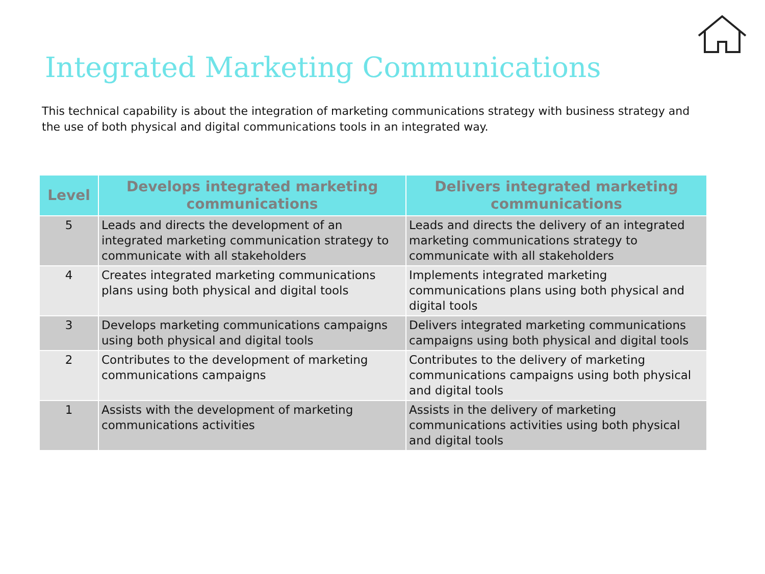Integrated Marketing Communications
This technical capability is about the integration of marketing communications strategy with business strategy and the use of both physical and digital communications tools in an integrated way.
| Level | Develops integrated marketing communications | Delivers integrated marketing communications |
| --- | --- | --- |
| 5 | Leads and directs the development of an integrated marketing communication strategy to communicate with all stakeholders | Leads and directs the delivery of an integrated marketing communications strategy to communicate with all stakeholders |
| 4 | Creates integrated marketing communications plans using both physical and digital tools | Implements integrated marketing communications plans using both physical and digital tools |
| 3 | Develops marketing communications campaigns using both physical and digital tools | Delivers integrated marketing communications campaigns using both physical and digital tools |
| 2 | Contributes to the development of marketing communications campaigns | Contributes to the delivery of marketing communications campaigns using both physical and digital tools |
| 1 | Assists with the development of marketing communications activities | Assists in the delivery of marketing communications activities using both physical and digital tools |